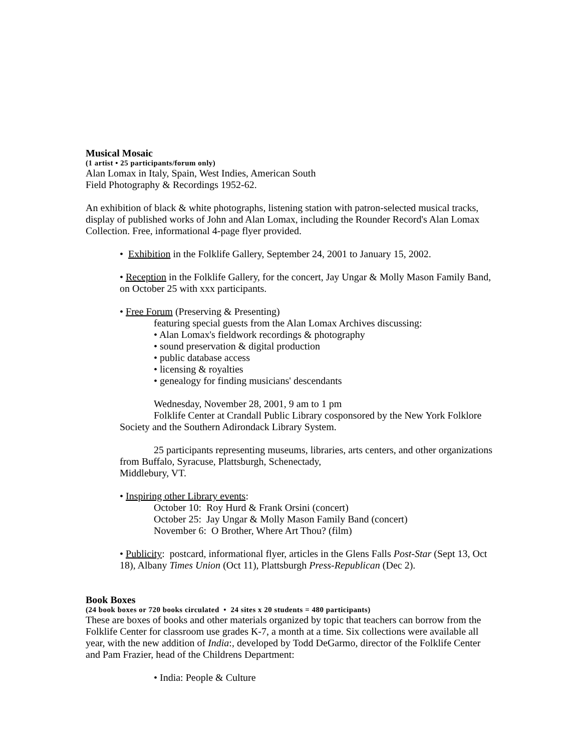Musical Mosaic
(1 artist • 25 participants/forum only)
Alan Lomax in Italy, Spain, West Indies, American South
Field Photography & Recordings 1952-62.
An exhibition of black & white photographs, listening station with patron-selected musical tracks, display of published works of John and Alan Lomax, including the Rounder Record's Alan Lomax Collection. Free, informational 4-page flyer provided.
• Exhibition in the Folklife Gallery, September 24, 2001 to January 15, 2002.
• Reception in the Folklife Gallery, for the concert, Jay Ungar & Molly Mason Family Band, on October 25 with xxx participants.
• Free Forum (Preserving & Presenting)
featuring special guests from the Alan Lomax Archives discussing:
• Alan Lomax's fieldwork recordings & photography
• sound preservation & digital production
• public database access
• licensing & royalties
• genealogy for finding musicians' descendants
Wednesday, November 28, 2001, 9 am to 1 pm
Folklife Center at Crandall Public Library cosponsored by the New York Folklore Society and the Southern Adirondack Library System.
25 participants representing museums, libraries, arts centers, and other organizations from Buffalo, Syracuse, Plattsburgh, Schenectady,
Middlebury, VT.
• Inspiring other Library events:
October 10: Roy Hurd & Frank Orsini (concert)
October 25: Jay Ungar & Molly Mason Family Band (concert)
November 6: O Brother, Where Art Thou? (film)
• Publicity: postcard, informational flyer, articles in the Glens Falls Post-Star (Sept 13, Oct 18), Albany Times Union (Oct 11), Plattsburgh Press-Republican (Dec 2).
Book Boxes
(24 book boxes or 720 books circulated • 24 sites x 20 students = 480 participants)
These are boxes of books and other materials organized by topic that teachers can borrow from the Folklife Center for classroom use grades K-7, a month at a time. Six collections were available all year, with the new addition of India:, developed by Todd DeGarmo, director of the Folklife Center and Pam Frazier, head of the Childrens Department:
• India: People & Culture